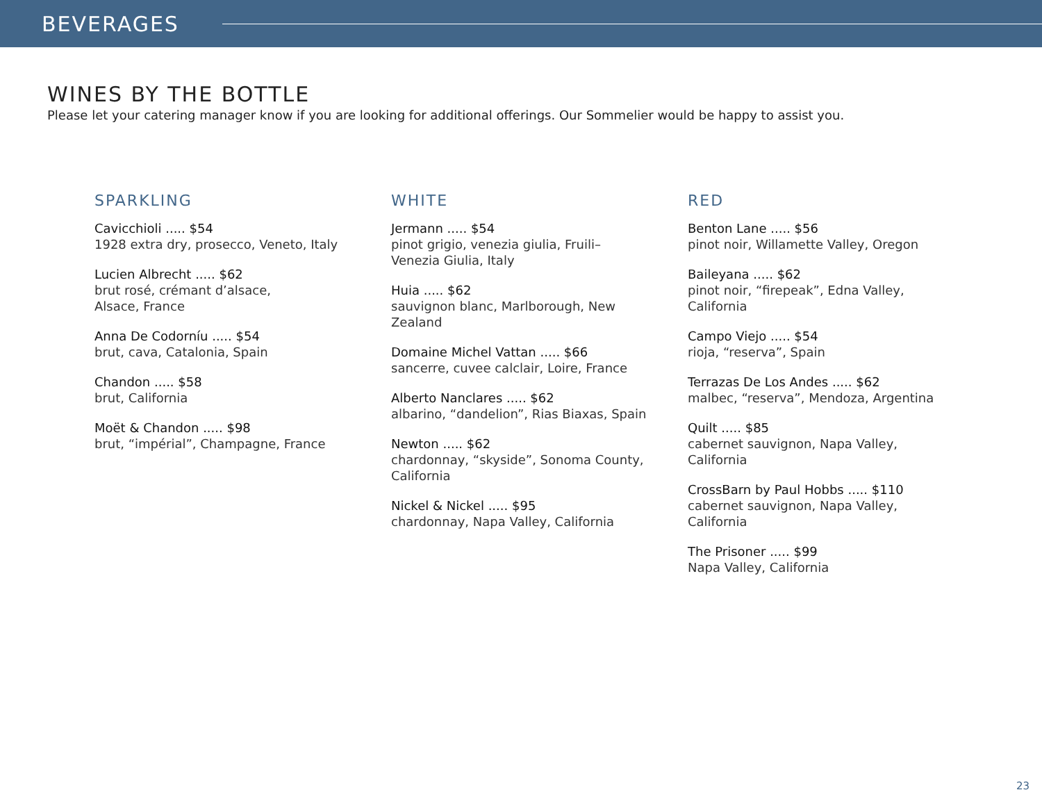BEVERAGES
WINES BY THE BOTTLE
Please let your catering manager know if you are looking for additional offerings. Our Sommelier would be happy to assist you.
SPARKLING
Cavicchioli ..... $54
1928 extra dry, prosecco, Veneto, Italy
Lucien Albrecht ..... $62
brut rosé, crémant d’alsace,
Alsace, France
Anna De Codorníu ..... $54
brut, cava, Catalonia, Spain
Chandon ..... $58
brut, California
Moët & Chandon ..... $98
brut, “impérial”, Champagne, France
WHITE
Jermann ..... $54
pinot grigio, venezia giulia, Fruili–Venezia Giulia, Italy
Huia ..... $62
sauvignon blanc, Marlborough, New Zealand
Domaine Michel Vattan ..... $66
sancerre, cuvee calclair, Loire, France
Alberto Nanclares ..... $62
albarino, “dandelion”, Rias Biaxas, Spain
Newton ..... $62
chardonnay, “skyside”, Sonoma County, California
Nickel & Nickel ..... $95
chardonnay, Napa Valley, California
RED
Benton Lane ..... $56
pinot noir, Willamette Valley, Oregon
Baileyana ..... $62
pinot noir, “firepeak”, Edna Valley,
California
Campo Viejo ..... $54
rioja, “reserva”, Spain
Terrazas De Los Andes ..... $62
malbec, “reserva”, Mendoza, Argentina
Quilt ..... $85
cabernet sauvignon, Napa Valley,
California
CrossBarn by Paul Hobbs ..... $110
cabernet sauvignon, Napa Valley,
California
The Prisoner ..... $99
Napa Valley, California
23